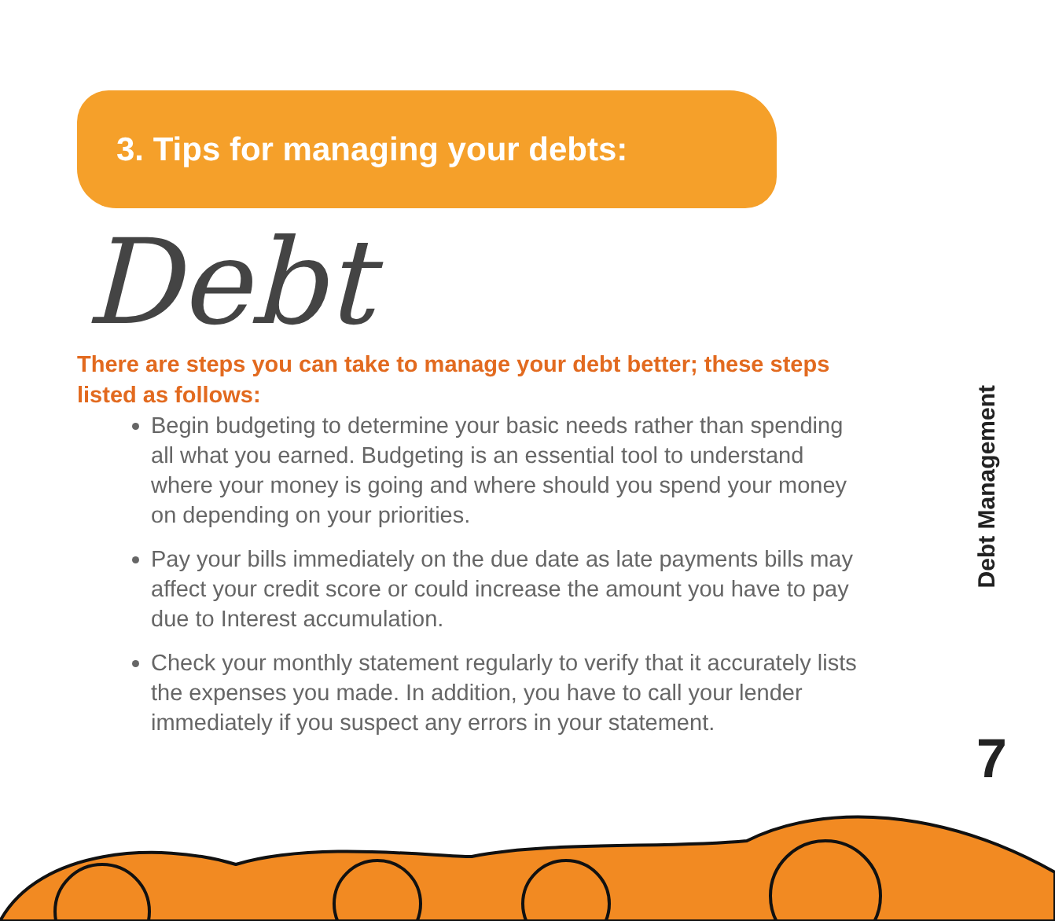3. Tips for managing your debts:
Debt
There are steps you can take to manage your debt better; these steps listed as follows:
Begin budgeting to determine your basic needs rather than spending all what you earned. Budgeting is an essential tool to understand where your money is going and where should you spend your money on depending on your priorities.
Pay your bills immediately on the due date as late payments bills may affect your credit score or could increase the amount you have to pay due to Interest accumulation.
Check your monthly statement regularly to verify that it accurately lists the expenses you made. In addition, you have to call your lender immediately if you suspect any errors in your statement.
Debt Management
7